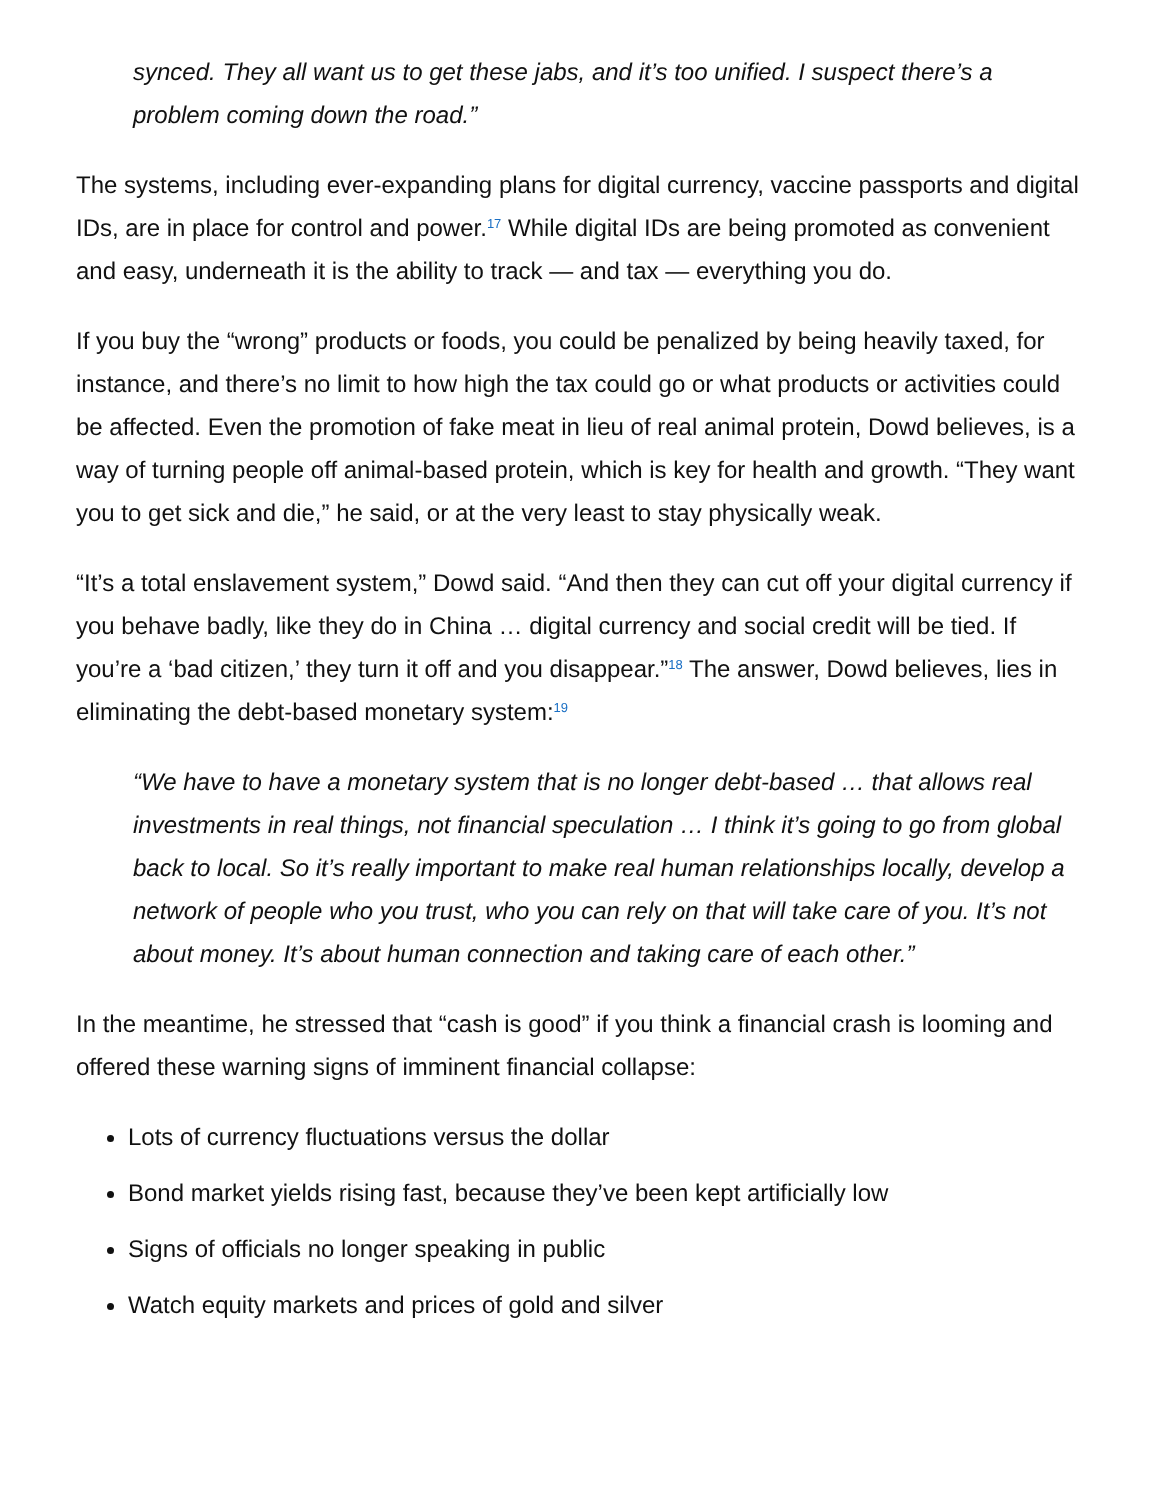synced. They all want us to get these jabs, and it’s too unified. I suspect there’s a problem coming down the road.”
The systems, including ever-expanding plans for digital currency, vaccine passports and digital IDs, are in place for control and power.<sup>17</sup> While digital IDs are being promoted as convenient and easy, underneath it is the ability to track — and tax — everything you do.
If you buy the “wrong” products or foods, you could be penalized by being heavily taxed, for instance, and there’s no limit to how high the tax could go or what products or activities could be affected. Even the promotion of fake meat in lieu of real animal protein, Dowd believes, is a way of turning people off animal-based protein, which is key for health and growth. “They want you to get sick and die,” he said, or at the very least to stay physically weak.
“It’s a total enslavement system,” Dowd said. “And then they can cut off your digital currency if you behave badly, like they do in China … digital currency and social credit will be tied. If you’re a ‘bad citizen,’ they turn it off and you disappear.”<sup>18</sup> The answer, Dowd believes, lies in eliminating the debt-based monetary system:<sup>19</sup>
“We have to have a monetary system that is no longer debt-based … that allows real investments in real things, not financial speculation … I think it’s going to go from global back to local. So it’s really important to make real human relationships locally, develop a network of people who you trust, who you can rely on that will take care of you. It’s not about money. It’s about human connection and taking care of each other.”
In the meantime, he stressed that “cash is good” if you think a financial crash is looming and offered these warning signs of imminent financial collapse:
Lots of currency fluctuations versus the dollar
Bond market yields rising fast, because they’ve been kept artificially low
Signs of officials no longer speaking in public
Watch equity markets and prices of gold and silver